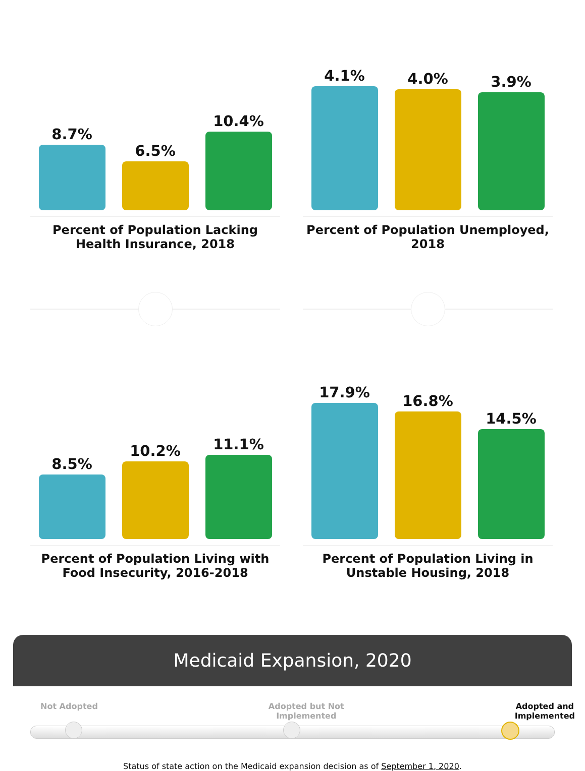8.7%
6.5%
10.4%
Percent of Population Lacking Health Insurance, 2018
4.1%
4.0%
3.9%
Percent of Population Unemployed, 2018
8.5%
10.2%
11.1%
Percent of Population Living with Food Insecurity, 2016-2018
17.9%
16.8%
14.5%
Percent of Population Living in Unstable Housing, 2018
Medicaid Expansion, 2020
Not Adopted Adopted but Not
Implemented Adopted and
Implemented
Status of state action on the Medicaid expansion decision as of September 1, 2020.